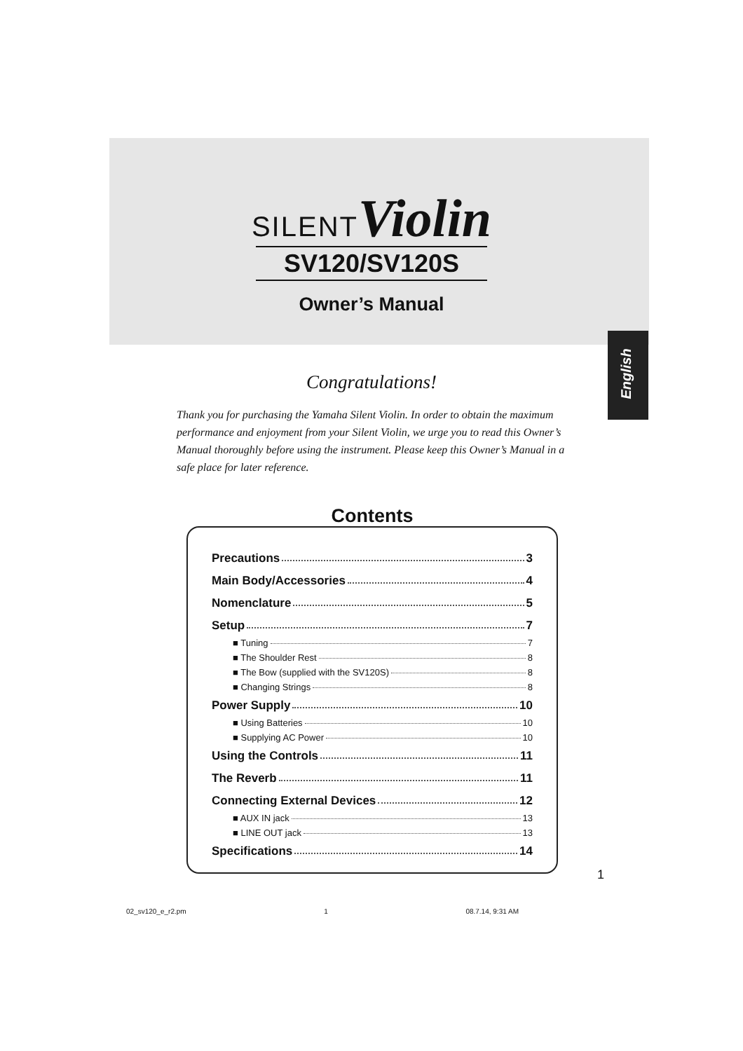SILENT Violin
SV120/SV120S
Owner’s Manual
English
Congratulations!
Thank you for purchasing the Yamaha Silent Violin. In order to obtain the maximum performance and enjoyment from your Silent Violin, we urge you to read this Owner’s Manual thoroughly before using the instrument. Please keep this Owner’s Manual in a safe place for later reference.
Contents
Precautions 3
Main Body/Accessories 4
Nomenclature 5
Setup 7
■ Tuning 7
■ The Shoulder Rest 8
■ The Bow (supplied with the SV120S) 8
■ Changing Strings 8
Power Supply 10
■ Using Batteries 10
■ Supplying AC Power 10
Using the Controls 11
The Reverb 11
Connecting External Devices 12
■ AUX IN jack 13
■ LINE OUT jack 13
Specifications 14
1
02_sv120_e_r2.pm 1 08.7.14, 9:31 AM